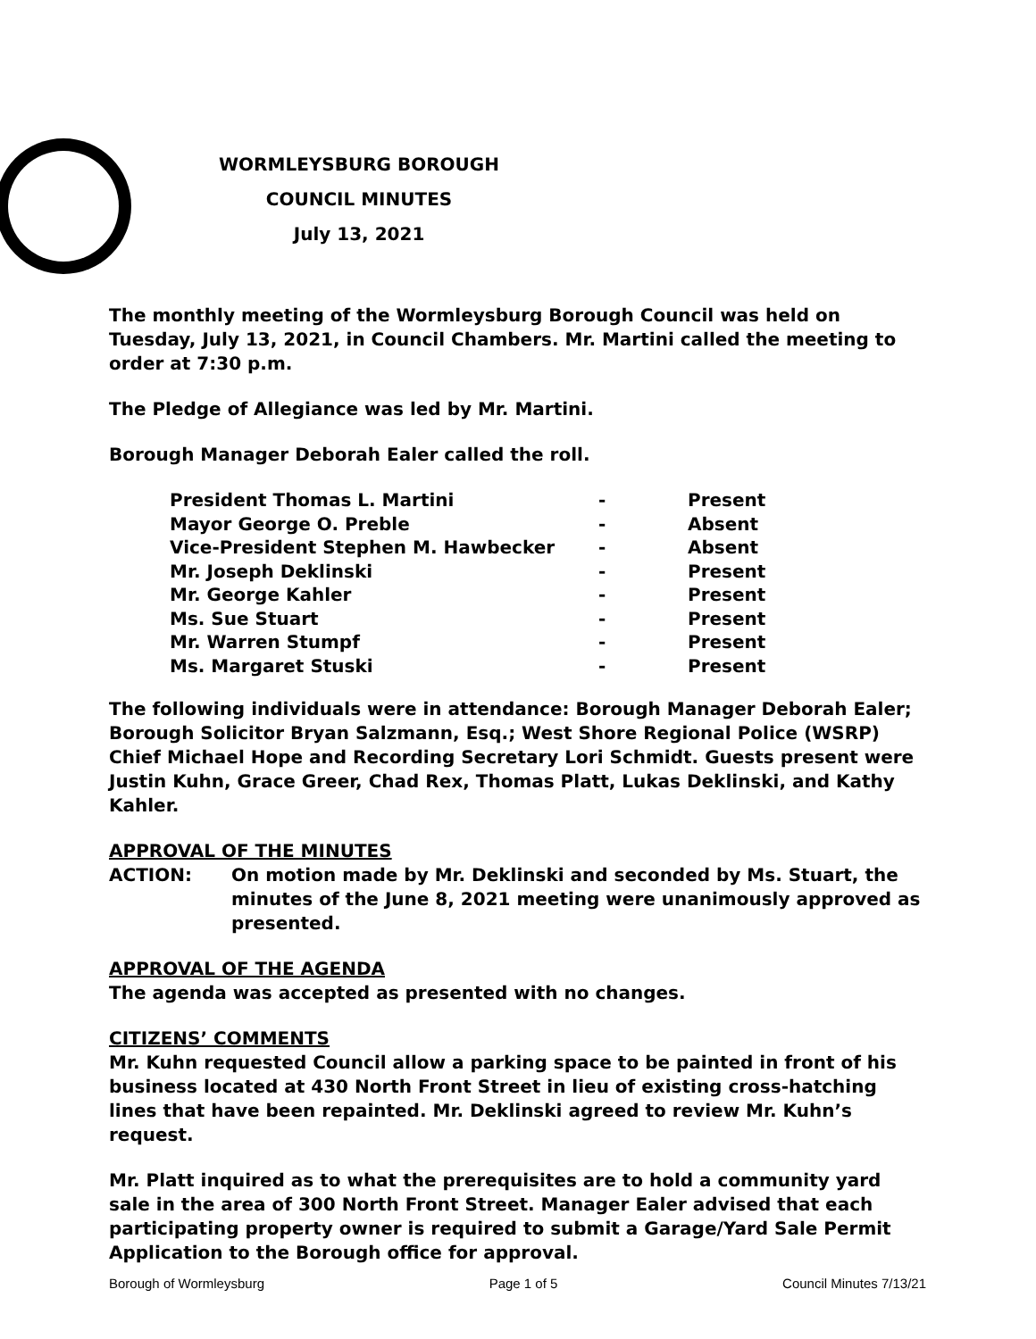WORMLEYSBURG BOROUGH
COUNCIL MINUTES
July 13, 2021
The monthly meeting of the Wormleysburg Borough Council was held on Tuesday, July 13, 2021, in Council Chambers. Mr. Martini called the meeting to order at 7:30 p.m.
The Pledge of Allegiance was led by Mr. Martini.
Borough Manager Deborah Ealer called the roll.
| President Thomas L. Martini | - | Present |
| Mayor George O. Preble | - | Absent |
| Vice-President Stephen M. Hawbecker | - | Absent |
| Mr. Joseph Deklinski | - | Present |
| Mr. George Kahler | - | Present |
| Ms. Sue Stuart | - | Present |
| Mr. Warren Stumpf | - | Present |
| Ms. Margaret Stuski | - | Present |
The following individuals were in attendance: Borough Manager Deborah Ealer; Borough Solicitor Bryan Salzmann, Esq.; West Shore Regional Police (WSRP) Chief Michael Hope and Recording Secretary Lori Schmidt. Guests present were Justin Kuhn, Grace Greer, Chad Rex, Thomas Platt, Lukas Deklinski, and Kathy Kahler.
APPROVAL OF THE MINUTES
ACTION: On motion made by Mr. Deklinski and seconded by Ms. Stuart, the minutes of the June 8, 2021 meeting were unanimously approved as presented.
APPROVAL OF THE AGENDA
The agenda was accepted as presented with no changes.
CITIZENS’ COMMENTS
Mr. Kuhn requested Council allow a parking space to be painted in front of his business located at 430 North Front Street in lieu of existing cross-hatching lines that have been repainted. Mr. Deklinski agreed to review Mr. Kuhn’s request.
Mr. Platt inquired as to what the prerequisites are to hold a community yard sale in the area of 300 North Front Street. Manager Ealer advised that each participating property owner is required to submit a Garage/Yard Sale Permit Application to the Borough office for approval.
Borough of Wormleysburg Page 1 of 5 Council Minutes 7/13/21